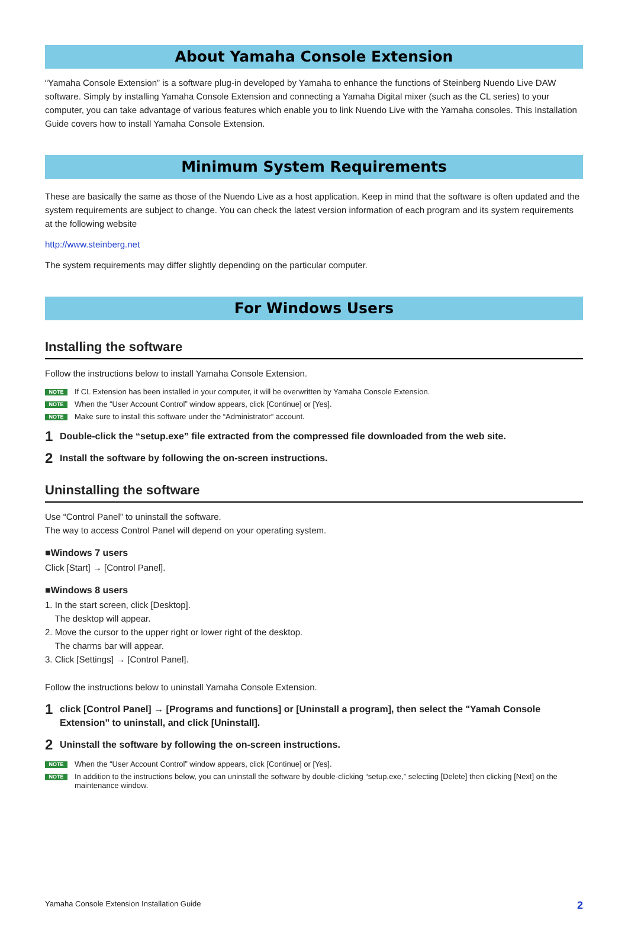About Yamaha Console Extension
“Yamaha Console Extension” is a software plug-in developed by Yamaha to enhance the functions of Steinberg Nuendo Live DAW software. Simply by installing Yamaha Console Extension and connecting a Yamaha Digital mixer (such as the CL series) to your computer, you can take advantage of various features which enable you to link Nuendo Live with the Yamaha consoles. This Installation Guide covers how to install Yamaha Console Extension.
Minimum System Requirements
These are basically the same as those of the Nuendo Live as a host application. Keep in mind that the software is often updated and the system requirements are subject to change. You can check the latest version information of each program and its system requirements at the following website
http://www.steinberg.net
The system requirements may differ slightly depending on the particular computer.
For Windows Users
Installing the software
Follow the instructions below to install Yamaha Console Extension.
NOTE If CL Extension has been installed in your computer, it will be overwritten by Yamaha Console Extension.
NOTE When the “User Account Control” window appears, click [Continue] or [Yes].
NOTE Make sure to install this software under the “Administrator” account.
1 Double-click the “setup.exe” file extracted from the compressed file downloaded from the web site.
2 Install the software by following the on-screen instructions.
Uninstalling the software
Use “Control Panel” to uninstall the software.
The way to access Control Panel will depend on your operating system.
■Windows 7 users
Click [Start] → [Control Panel].
■Windows 8 users
1. In the start screen, click [Desktop].
The desktop will appear.
2. Move the cursor to the upper right or lower right of the desktop.
The charms bar will appear.
3. Click [Settings] → [Control Panel].
Follow the instructions below to uninstall Yamaha Console Extension.
1 click [Control Panel] → [Programs and functions] or [Uninstall a program], then select the "Yamah Console Extension" to uninstall, and click [Uninstall].
2 Uninstall the software by following the on-screen instructions.
NOTE When the “User Account Control” window appears, click [Continue] or [Yes].
NOTE In addition to the instructions below, you can uninstall the software by double-clicking “setup.exe,” selecting [Delete] then clicking [Next] on the maintenance window.
Yamaha Console Extension Installation Guide 2